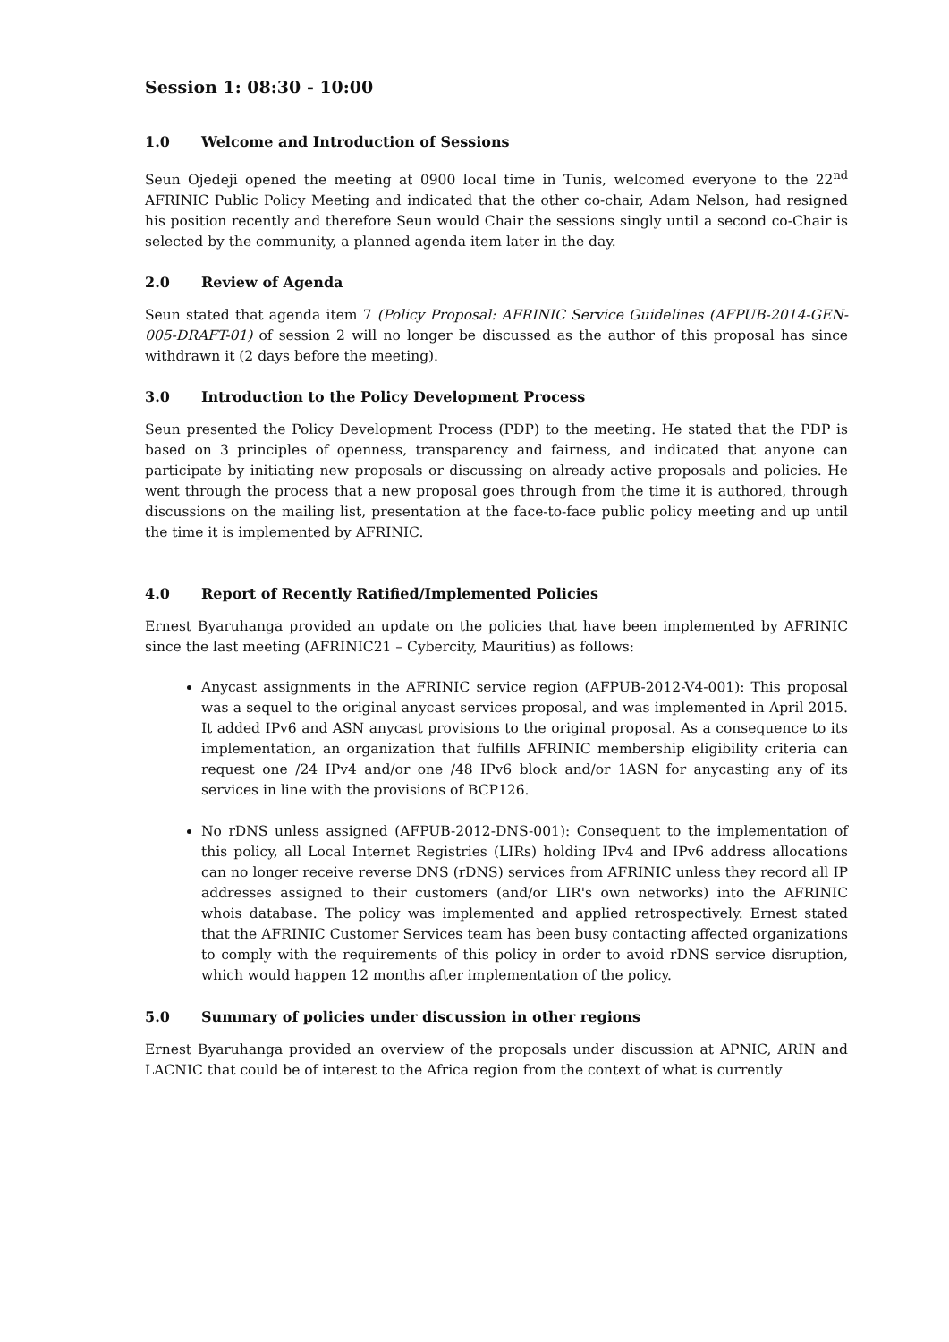Session 1: 08:30 - 10:00
1.0 Welcome and Introduction of Sessions
Seun Ojedeji opened the meeting at 0900 local time in Tunis, welcomed everyone to the 22<sup>nd</sup> AFRINIC Public Policy Meeting and indicated that the other co-chair, Adam Nelson, had resigned his position recently and therefore Seun would Chair the sessions singly until a second co-Chair is selected by the community, a planned agenda item later in the day.
2.0 Review of Agenda
Seun stated that agenda item 7 (Policy Proposal: AFRINIC Service Guidelines (AFPUB-2014-GEN-005-DRAFT-01) of session 2 will no longer be discussed as the author of this proposal has since withdrawn it (2 days before the meeting).
3.0 Introduction to the Policy Development Process
Seun presented the Policy Development Process (PDP) to the meeting. He stated that the PDP is based on 3 principles of openness, transparency and fairness, and indicated that anyone can participate by initiating new proposals or discussing on already active proposals and policies. He went through the process that a new proposal goes through from the time it is authored, through discussions on the mailing list, presentation at the face-to-face public policy meeting and up until the time it is implemented by AFRINIC.
4.0 Report of Recently Ratified/Implemented Policies
Ernest Byaruhanga provided an update on the policies that have been implemented by AFRINIC since the last meeting (AFRINIC21 – Cybercity, Mauritius) as follows:
Anycast assignments in the AFRINIC service region (AFPUB-2012-V4-001): This proposal was a sequel to the original anycast services proposal, and was implemented in April 2015. It added IPv6 and ASN anycast provisions to the original proposal. As a consequence to its implementation, an organization that fulfills AFRINIC membership eligibility criteria can request one /24 IPv4 and/or one /48 IPv6 block and/or 1ASN for anycasting any of its services in line with the provisions of BCP126.
No rDNS unless assigned (AFPUB-2012-DNS-001): Consequent to the implementation of this policy, all Local Internet Registries (LIRs) holding IPv4 and IPv6 address allocations can no longer receive reverse DNS (rDNS) services from AFRINIC unless they record all IP addresses assigned to their customers (and/or LIR's own networks) into the AFRINIC whois database. The policy was implemented and applied retrospectively. Ernest stated that the AFRINIC Customer Services team has been busy contacting affected organizations to comply with the requirements of this policy in order to avoid rDNS service disruption, which would happen 12 months after implementation of the policy.
5.0 Summary of policies under discussion in other regions
Ernest Byaruhanga provided an overview of the proposals under discussion at APNIC, ARIN and LACNIC that could be of interest to the Africa region from the context of what is currently